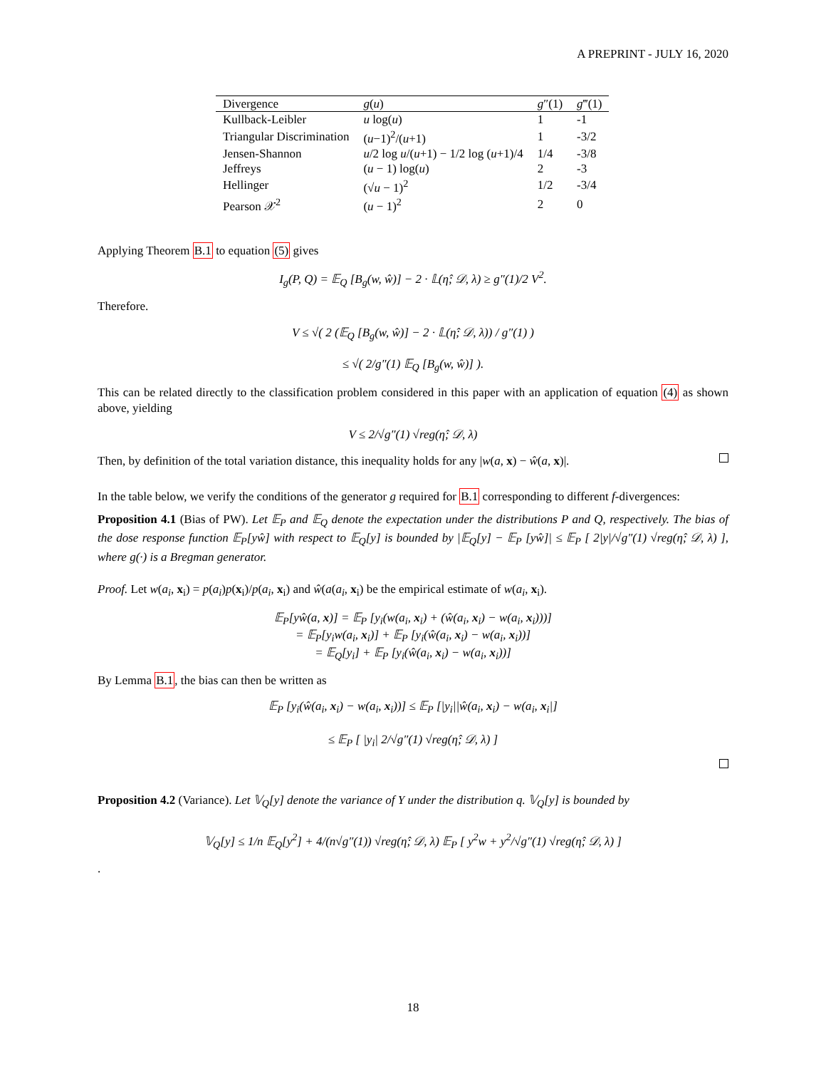A PREPRINT - JULY 16, 2020
| Divergence | g ( u ) | g ″(1) | g ‴(1) |
| --- | --- | --- | --- |
| Kullback-Leibler | u log( u ) | 1 | -1 |
| Triangular Discrimination | ( u −1)<sup>2</sup>/( u +1) | 1 | -3/2 |
| Jensen-Shannon | u /2 log u /( u +1) − 1/2 log ( u +1)/4 | 1/4 | -3/8 |
| Jeffreys | ( u − 1) log( u ) | 2 | -3 |
| Hellinger | (√ u − 1)<sup>2</sup> | 1/2 | -3/4 |
| Pearson 𝒳<sup>2</sup> | ( u − 1)<sup>2</sup> | 2 | 0 |
Applying Theorem B.1 to equation (5) gives
I<sub>g</sub>(P, Q) = 𝔼<sub>Q</sub> [B<sub>g</sub>(w, ŵ)] − 2 · 𝕃(η̂; 𝒟, λ) ≥ g″(1)/2 V<sup>2</sup>.
Therefore.
V ≤ √( 2 (𝔼<sub>Q</sub> [B<sub>g</sub>(w, ŵ)] − 2 · 𝕃(η̂; 𝒟, λ)) / g″(1) )
≤ √( 2/g″(1) 𝔼<sub>Q</sub> [B<sub>g</sub>(w, ŵ)] ).
This can be related directly to the classification problem considered in this paper with an application of equation (4) as shown above, yielding
V ≤ 2/√g″(1) √reg(η̂; 𝒟, λ)
Then, by definition of the total variation distance, this inequality holds for any |w(a, x) − ŵ(a, x)|.
In the table below, we verify the conditions of the generator g required for B.1 corresponding to different f-divergences:
Proposition 4.1 (Bias of PW). Let 𝔼<sub>P</sub> and 𝔼<sub>Q</sub> denote the expectation under the distributions P and Q, respectively. The bias of the dose response function 𝔼<sub>P</sub>[yŵ] with respect to 𝔼<sub>Q</sub>[y] is bounded by |𝔼<sub>Q</sub>[y] − 𝔼<sub>P</sub> [yŵ]| ≤ 𝔼<sub>P</sub> [ 2|y|/√g″(1) √reg(η̂; 𝒟, λ) ], where g(·) is a Bregman generator.
Proof. Let w(a<sub>i</sub>, x<sub>i</sub>) = p(a<sub>i</sub>)p(x<sub>i</sub>)/p(a<sub>i</sub>, x<sub>i</sub>) and ŵ(a(a<sub>i</sub>, x<sub>i</sub>) be the empirical estimate of w(a<sub>i</sub>, x<sub>i</sub>).
𝔼<sub>P</sub>[yŵ(a, x)] = 𝔼<sub>P</sub> [y<sub>i</sub>(w(a<sub>i</sub>, x<sub>i</sub>) + (ŵ(a<sub>i</sub>, x<sub>i</sub>) − w(a<sub>i</sub>, x<sub>i</sub>)))]
= 𝔼<sub>P</sub>[y<sub>i</sub>w(a<sub>i</sub>, x<sub>i</sub>)] + 𝔼<sub>P</sub> [y<sub>i</sub>(ŵ(a<sub>i</sub>, x<sub>i</sub>) − w(a<sub>i</sub>, x<sub>i</sub>))]
= 𝔼<sub>Q</sub>[y<sub>i</sub>] + 𝔼<sub>P</sub> [y<sub>i</sub>(ŵ(a<sub>i</sub>, x<sub>i</sub>) − w(a<sub>i</sub>, x<sub>i</sub>))]
By Lemma B.1, the bias can then be written as
𝔼<sub>P</sub> [y<sub>i</sub>(ŵ(a<sub>i</sub>, x<sub>i</sub>) − w(a<sub>i</sub>, x<sub>i</sub>))] ≤ 𝔼<sub>P</sub> [|y<sub>i</sub>||ŵ(a<sub>i</sub>, x<sub>i</sub>) − w(a<sub>i</sub>, x<sub>i</sub>|]
≤ 𝔼<sub>P</sub> [ |y<sub>i</sub>| 2/√g″(1) √reg(η̂; 𝒟, λ) ]
Proposition 4.2 (Variance). Let 𝕍<sub>Q</sub>[y] denote the variance of Y under the distribution q. 𝕍<sub>Q</sub>[y] is bounded by
𝕍<sub>Q</sub>[y] ≤ 1/n 𝔼<sub>Q</sub>[y<sup>2</sup>] + 4/(n√g″(1)) √reg(η̂; 𝒟, λ) 𝔼<sub>P</sub> [ y<sup>2</sup>w + y<sup>2</sup>/√g″(1) √reg(η̂; 𝒟, λ) ]
.
18